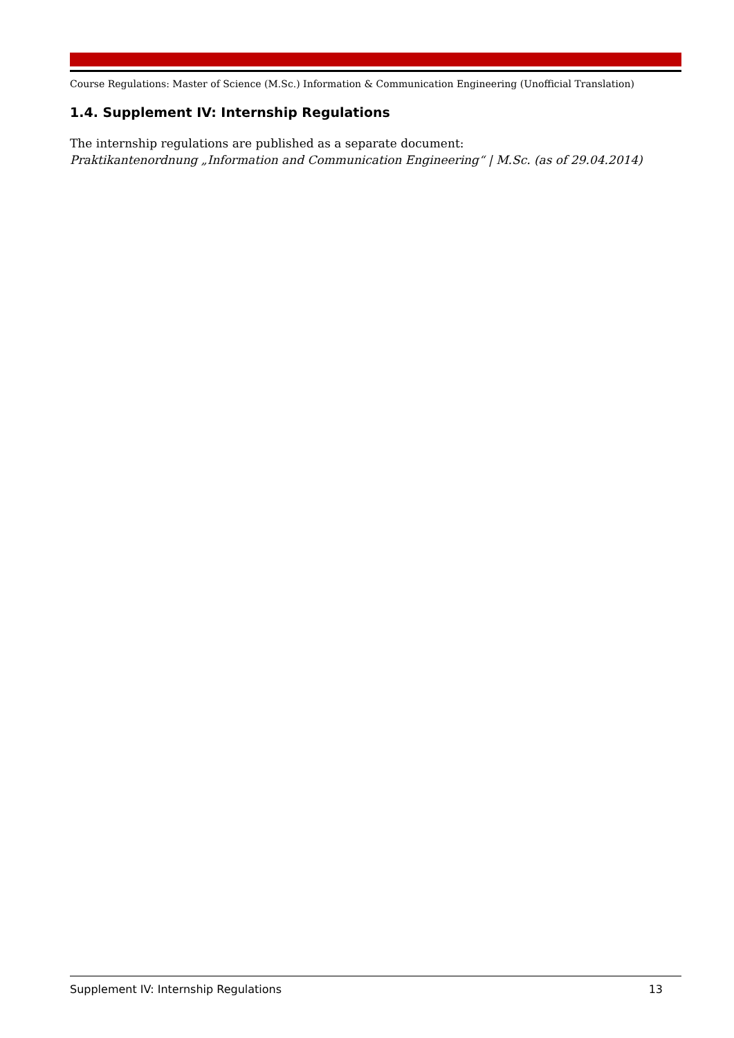Course Regulations: Master of Science (M.Sc.) Information & Communication Engineering (Unofficial Translation)
1.4. Supplement IV: Internship Regulations
The internship regulations are published as a separate document:
Praktikantenordnung „Information and Communication Engineering“ | M.Sc. (as of 29.04.2014)
Supplement IV: Internship Regulations 13